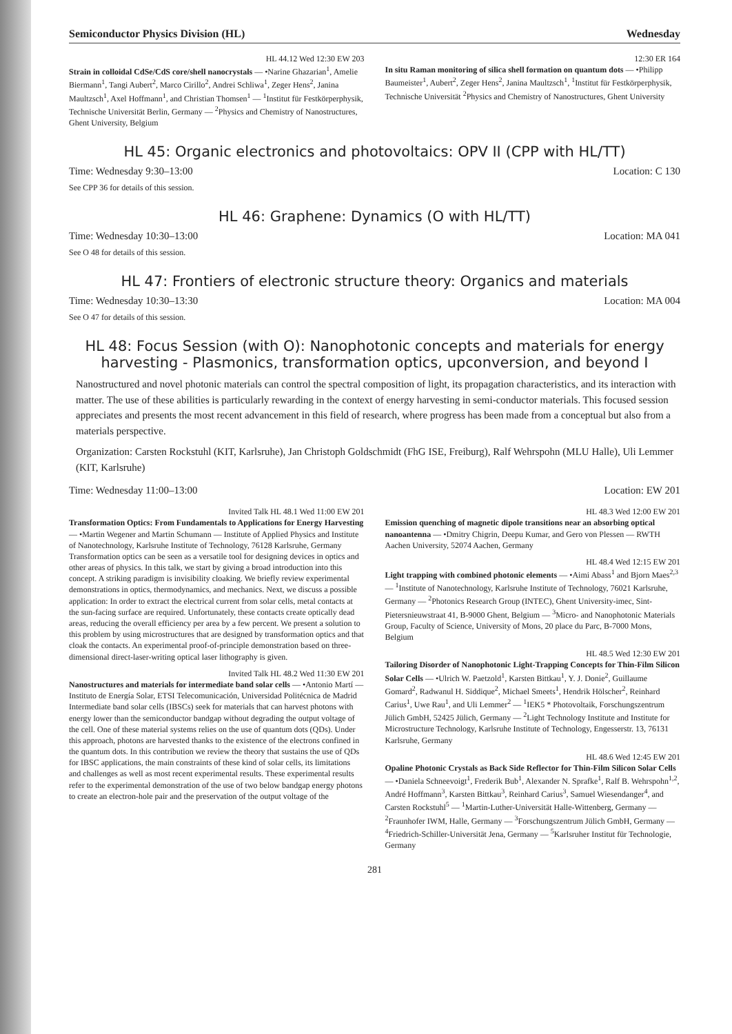Semiconductor Physics Division (HL) Wednesday
HL 44.12 Wed 12:30 EW 203
Strain in colloidal CdSe/CdS core/shell nanocrystals — •Narine Ghazarian<sup>1</sup>, Amelie Biermann<sup>1</sup>, Tangi Aubert<sup>2</sup>, Marco Cirillo<sup>2</sup>, Andrei Schliwa<sup>1</sup>, Zeger Hens<sup>2</sup>, Janina Maultzsch<sup>1</sup>, Axel Hoffmann<sup>1</sup>, and Christian Thomsen<sup>1</sup> — <sup>1</sup>Institut für Festkörperphysik, Technische Universität Berlin, Germany — <sup>2</sup>Physics and Chemistry of Nanostructures, Ghent University, Belgium
12:30 ER 164
In situ Raman monitoring of silica shell formation on quantum dots — •Philipp Baumeister<sup>1</sup>, Aubert<sup>2</sup>, Zeger Hens<sup>2</sup>, Janina Maultzsch<sup>1</sup>, <sup>1</sup>Institut für Festkörperphysik, Technische Universität <sup>2</sup>Physics and Chemistry of Nanostructures, Ghent University
HL 45: Organic electronics and photovoltaics: OPV II (CPP with HL/TT)
Time: Wednesday 9:30–13:00 Location: C 130
See CPP 36 for details of this session.
HL 46: Graphene: Dynamics (O with HL/TT)
Time: Wednesday 10:30–13:00 Location: MA 041
See O 48 for details of this session.
HL 47: Frontiers of electronic structure theory: Organics and materials
Time: Wednesday 10:30–13:30 Location: MA 004
See O 47 for details of this session.
HL 48: Focus Session (with O): Nanophotonic concepts and materials for energy harvesting - Plasmonics, transformation optics, upconversion, and beyond I
Nanostructured and novel photonic materials can control the spectral composition of light, its propagation characteristics, and its interaction with matter. The use of these abilities is particularly rewarding in the context of energy harvesting in semi-conductor materials. This focused session appreciates and presents the most recent advancement in this field of research, where progress has been made from a conceptual but also from a materials perspective.
Organization: Carsten Rockstuhl (KIT, Karlsruhe), Jan Christoph Goldschmidt (FhG ISE, Freiburg), Ralf Wehrspohn (MLU Halle), Uli Lemmer (KIT, Karlsruhe)
Time: Wednesday 11:00–13:00 Location: EW 201
Invited Talk HL 48.1 Wed 11:00 EW 201
Transformation Optics: From Fundamentals to Applications for Energy Harvesting — •Martin Wegener and Martin Schumann — Institute of Applied Physics and Institute of Nanotechnology, Karlsruhe Institute of Technology, 76128 Karlsruhe, Germany
Transformation optics can be seen as a versatile tool for designing devices in optics and other areas of physics. In this talk, we start by giving a broad introduction into this concept. A striking paradigm is invisibility cloaking. We briefly review experimental demonstrations in optics, thermodynamics, and mechanics. Next, we discuss a possible application: In order to extract the electrical current from solar cells, metal contacts at the sun-facing surface are required. Unfortunately, these contacts create optically dead areas, reducing the overall efficiency per area by a few percent. We present a solution to this problem by using microstructures that are designed by transformation optics and that cloak the contacts. An experimental proof-of-principle demonstration based on three-dimensional direct-laser-writing optical laser lithography is given.
Invited Talk HL 48.2 Wed 11:30 EW 201
Nanostructures and materials for intermediate band solar cells — •Antonio Martí — Instituto de Energía Solar, ETSI Telecomunicación, Universidad Politécnica de Madrid
Intermediate band solar cells (IBSCs) seek for materials that can harvest photons with energy lower than the semiconductor bandgap without degrading the output voltage of the cell. One of these material systems relies on the use of quantum dots (QDs). Under this approach, photons are harvested thanks to the existence of the electrons confined in the quantum dots. In this contribution we review the theory that sustains the use of QDs for IBSC applications, the main constraints of these kind of solar cells, its limitations and challenges as well as most recent experimental results. These experimental results refer to the experimental demonstration of the use of two below bandgap energy photons to create an electron-hole pair and the preservation of the output voltage of the
HL 48.3 Wed 12:00 EW 201
Emission quenching of magnetic dipole transitions near an absorbing optical nanoantenna — •Dmitry Chigrin, Deepu Kumar, and Gero von Plessen — RWTH Aachen University, 52074 Aachen, Germany
HL 48.4 Wed 12:15 EW 201
Light trapping with combined photonic elements — •Aimi Abass<sup>1</sup> and Bjorn Maes<sup>2,3</sup> — <sup>1</sup>Institute of Nanotechnology, Karlsruhe Institute of Technology, 76021 Karlsruhe, Germany — <sup>2</sup>Photonics Research Group (INTEC), Ghent University-imec, Sint-Pietersnieuwstraat 41, B-9000 Ghent, Belgium — <sup>3</sup>Micro- and Nanophotonic Materials Group, Faculty of Science, University of Mons, 20 place du Parc, B-7000 Mons, Belgium
HL 48.5 Wed 12:30 EW 201
Tailoring Disorder of Nanophotonic Light-Trapping Concepts for Thin-Film Silicon Solar Cells — •Ulrich W. Paetzold<sup>1</sup>, Karsten Bittkau<sup>1</sup>, Y. J. Donie<sup>2</sup>, Guillaume Gomard<sup>2</sup>, Radwanul H. Siddique<sup>2</sup>, Michael Smeets<sup>1</sup>, Hendrik Hölscher<sup>2</sup>, Reinhard Carius<sup>1</sup>, Uwe Rau<sup>1</sup>, and Uli Lemmer<sup>2</sup> — <sup>1</sup>IEK5 * Photovoltaik, Forschungszentrum Jülich GmbH, 52425 Jülich, Germany — <sup>2</sup>Light Technology Institute and Institute for Microstructure Technology, Karlsruhe Institute of Technology, Engesserstr. 13, 76131 Karlsruhe, Germany
HL 48.6 Wed 12:45 EW 201
Opaline Photonic Crystals as Back Side Reflector for Thin-Film Silicon Solar Cells — •Daniela Schneevoigt<sup>1</sup>, Frederik Bub<sup>1</sup>, Alexander N. Sprafke<sup>1</sup>, Ralf B. Wehrspohn<sup>1,2</sup>, André Hoffmann<sup>3</sup>, Karsten Bittkau<sup>3</sup>, Reinhard Carius<sup>3</sup>, Samuel Wiesendanger<sup>4</sup>, and Carsten Rockstuhl<sup>5</sup> — <sup>1</sup>Martin-Luther-Universität Halle-Wittenberg, Germany — <sup>2</sup>Fraunhofer IWM, Halle, Germany — <sup>3</sup>Forschungszentrum Jülich GmbH, Germany — <sup>4</sup>Friedrich-Schiller-Universität Jena, Germany — <sup>5</sup>Karlsruher Institut für Technologie, Germany
281